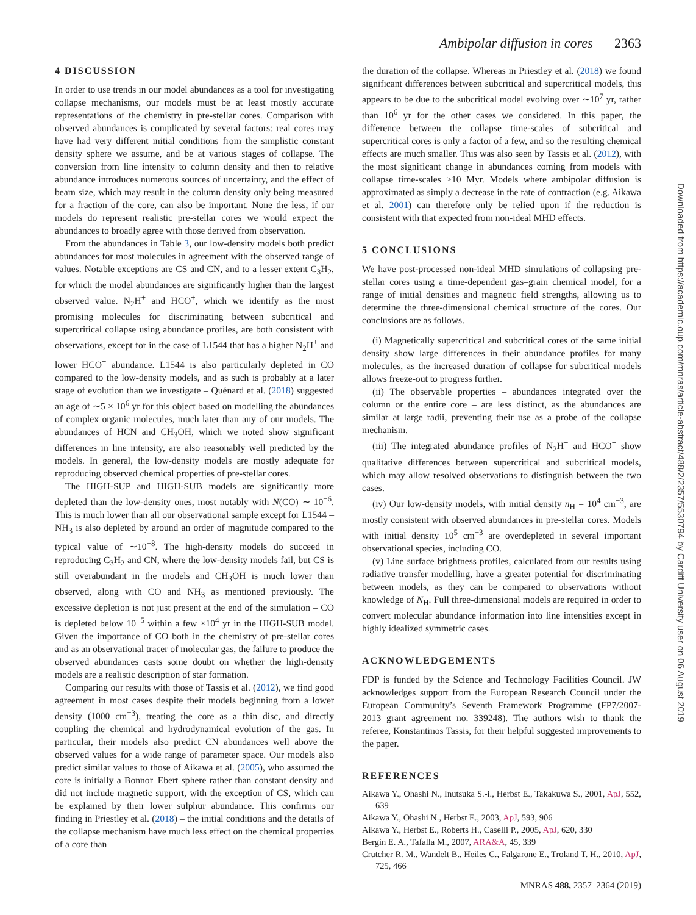Ambipolar diffusion in cores 2363
4 DISCUSSION
In order to use trends in our model abundances as a tool for investigating collapse mechanisms, our models must be at least mostly accurate representations of the chemistry in pre-stellar cores. Comparison with observed abundances is complicated by several factors: real cores may have had very different initial conditions from the simplistic constant density sphere we assume, and be at various stages of collapse. The conversion from line intensity to column density and then to relative abundance introduces numerous sources of uncertainty, and the effect of beam size, which may result in the column density only being measured for a fraction of the core, can also be important. None the less, if our models do represent realistic pre-stellar cores we would expect the abundances to broadly agree with those derived from observation.
From the abundances in Table 3, our low-density models both predict abundances for most molecules in agreement with the observed range of values. Notable exceptions are CS and CN, and to a lesser extent C<sub>3</sub>H<sub>2</sub>, for which the model abundances are significantly higher than the largest observed value. N<sub>2</sub>H<sup>+</sup> and HCO<sup>+</sup>, which we identify as the most promising molecules for discriminating between subcritical and supercritical collapse using abundance profiles, are both consistent with observations, except for in the case of L1544 that has a higher N<sub>2</sub>H<sup>+</sup> and lower HCO<sup>+</sup> abundance. L1544 is also particularly depleted in CO compared to the low-density models, and as such is probably at a later stage of evolution than we investigate – Quénard et al. (2018) suggested an age of ∼5 × 10<sup>6</sup> yr for this object based on modelling the abundances of complex organic molecules, much later than any of our models. The abundances of HCN and CH<sub>3</sub>OH, which we noted show significant differences in line intensity, are also reasonably well predicted by the models. In general, the low-density models are mostly adequate for reproducing observed chemical properties of pre-stellar cores.
The HIGH-SUP and HIGH-SUB models are significantly more depleted than the low-density ones, most notably with N(CO) ∼ 10<sup>−6</sup>. This is much lower than all our observational sample except for L1544 – NH<sub>3</sub> is also depleted by around an order of magnitude compared to the typical value of ∼10<sup>−8</sup>. The high-density models do succeed in reproducing C<sub>3</sub>H<sub>2</sub> and CN, where the low-density models fail, but CS is still overabundant in the models and CH<sub>3</sub>OH is much lower than observed, along with CO and NH<sub>3</sub> as mentioned previously. The excessive depletion is not just present at the end of the simulation – CO is depleted below 10<sup>−5</sup> within a few ×10<sup>4</sup> yr in the HIGH-SUB model. Given the importance of CO both in the chemistry of pre-stellar cores and as an observational tracer of molecular gas, the failure to produce the observed abundances casts some doubt on whether the high-density models are a realistic description of star formation.
Comparing our results with those of Tassis et al. (2012), we find good agreement in most cases despite their models beginning from a lower density (1000 cm<sup>−3</sup>), treating the core as a thin disc, and directly coupling the chemical and hydrodynamical evolution of the gas. In particular, their models also predict CN abundances well above the observed values for a wide range of parameter space. Our models also predict similar values to those of Aikawa et al. (2005), who assumed the core is initially a Bonnor–Ebert sphere rather than constant density and did not include magnetic support, with the exception of CS, which can be explained by their lower sulphur abundance. This confirms our finding in Priestley et al. (2018) – the initial conditions and the details of the collapse mechanism have much less effect on the chemical properties of a core than
the duration of the collapse. Whereas in Priestley et al. (2018) we found significant differences between subcritical and supercritical models, this appears to be due to the subcritical model evolving over ∼10<sup>7</sup> yr, rather than 10<sup>6</sup> yr for the other cases we considered. In this paper, the difference between the collapse time-scales of subcritical and supercritical cores is only a factor of a few, and so the resulting chemical effects are much smaller. This was also seen by Tassis et al. (2012), with the most significant change in abundances coming from models with collapse time-scales >10 Myr. Models where ambipolar diffusion is approximated as simply a decrease in the rate of contraction (e.g. Aikawa et al. 2001) can therefore only be relied upon if the reduction is consistent with that expected from non-ideal MHD effects.
5 CONCLUSIONS
We have post-processed non-ideal MHD simulations of collapsing pre-stellar cores using a time-dependent gas–grain chemical model, for a range of initial densities and magnetic field strengths, allowing us to determine the three-dimensional chemical structure of the cores. Our conclusions are as follows.
(i) Magnetically supercritical and subcritical cores of the same initial density show large differences in their abundance profiles for many molecules, as the increased duration of collapse for subcritical models allows freeze-out to progress further.
(ii) The observable properties – abundances integrated over the column or the entire core – are less distinct, as the abundances are similar at large radii, preventing their use as a probe of the collapse mechanism.
(iii) The integrated abundance profiles of N<sub>2</sub>H<sup>+</sup> and HCO<sup>+</sup> show qualitative differences between supercritical and subcritical models, which may allow resolved observations to distinguish between the two cases.
(iv) Our low-density models, with initial density n<sub>H</sub> = 10<sup>4</sup> cm<sup>−3</sup>, are mostly consistent with observed abundances in pre-stellar cores. Models with initial density 10<sup>5</sup> cm<sup>−3</sup> are overdepleted in several important observational species, including CO.
(v) Line surface brightness profiles, calculated from our results using radiative transfer modelling, have a greater potential for discriminating between models, as they can be compared to observations without knowledge of N<sub>H</sub>. Full three-dimensional models are required in order to convert molecular abundance information into line intensities except in highly idealized symmetric cases.
ACKNOWLEDGEMENTS
FDP is funded by the Science and Technology Facilities Council. JW acknowledges support from the European Research Council under the European Community’s Seventh Framework Programme (FP7/2007- 2013 grant agreement no. 339248). The authors wish to thank the referee, Konstantinos Tassis, for their helpful suggested improvements to the paper.
REFERENCES
Aikawa Y., Ohashi N., Inutsuka S.-i., Herbst E., Takakuwa S., 2001, ApJ, 552, 639
Aikawa Y., Ohashi N., Herbst E., 2003, ApJ, 593, 906
Aikawa Y., Herbst E., Roberts H., Caselli P., 2005, ApJ, 620, 330
Bergin E. A., Tafalla M., 2007, ARA&A, 45, 339
Crutcher R. M., Wandelt B., Heiles C., Falgarone E., Troland T. H., 2010, ApJ, 725, 466
Downloaded from https://academic.oup.com/mnras/article-abstract/488/2/2357/5530794 by Cardiff University user on 06 August 2019
MNRAS 488, 2357–2364 (2019)